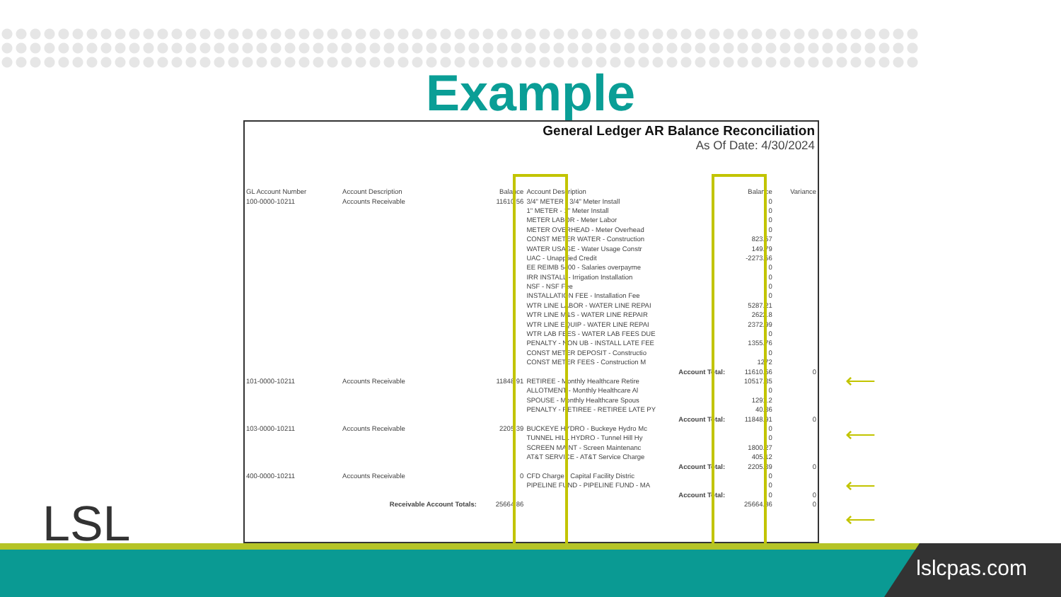Example
General Ledger AR Balance Reconciliation
As Of Date: 4/30/2024
| GL Account Number | Account Description | Balance | Account Description | Balance | Variance |
| --- | --- | --- | --- | --- | --- |
| 100-0000-10211 | Accounts Receivable | 11610.56 | 3/4" METER - 3/4" Meter Install | 0 | |
| | | | 1" METER - 1" Meter Install | 0 | |
| | | | METER LABOR - Meter Labor | 0 | |
| | | | METER OVERHEAD - Meter Overhead | 0 | |
| | | | CONST METER WATER - Construction | 823.57 | |
| | | | WATER USAGE - Water Usage Constr | 149.79 | |
| | | | UAC - Unapplied Credit | -2273.56 | |
| | | | EE REIMB 5400 - Salaries overpayme | 0 | |
| | | | IRR INSTALL - Irrigation Installation | 0 | |
| | | | NSF - NSF Fee | 0 | |
| | | | INSTALLATION FEE - Installation Fee | 0 | |
| | | | WTR LINE LABOR - WATER LINE REPAI | 5287.21 | |
| | | | WTR LINE M&S - WATER LINE REPAIR | 2622.8 | |
| | | | WTR LINE EQUIP - WATER LINE REPAI | 2372.99 | |
| | | | WTR LAB FEES - WATER LAB FEES DUE | 0 | |
| | | | PENALTY - NON UB - INSTALL LATE FEE | 1355.76 | |
| | | | CONST METER DEPOSIT - Constructio | 0 | |
| | | | CONST METER FEES - Construction M | 1272 | |
| | | | Account Total: | 11610.56 | 0 |
| 101-0000-10211 | Accounts Receivable | 11848.91 | RETIREE - Monthly Healthcare Retire | 10517.35 | |
| | | | ALLOTMENT - Monthly Healthcare Al | 0 | |
| | | | SPOUSE - Monthly Healthcare Spous | 1291.2 | |
| | | | PENALTY - RETIREE - RETIREE LATE PY | 40.36 | |
| | | | Account Total: | 11848.91 | 0 |
| 103-0000-10211 | Accounts Receivable | 2205.39 | BUCKEYE HYDRO - Buckeye Hydro Mc | 0 | |
| | | | TUNNEL HILL HYDRO - Tunnel Hill Hy | 0 | |
| | | | SCREEN MAINT - Screen Maintenanc | 1800.27 | |
| | | | AT&T SERVICE - AT&T Service Charge | 405.12 | |
| | | | Account Total: | 2205.39 | 0 |
| 400-0000-10211 | Accounts Receivable | 0 | CFD Charge - Capital Facility Distric | 0 | |
| | | | PIPELINE FUND - PIPELINE FUND - MA | 0 | |
| | | | Account Total: | 0 | 0 |
| | Receivable Account Totals: | 25664.86 | | 25664.86 | 0 |
⟵
⟵
⟵
⟵
lslcpas.com
LSL